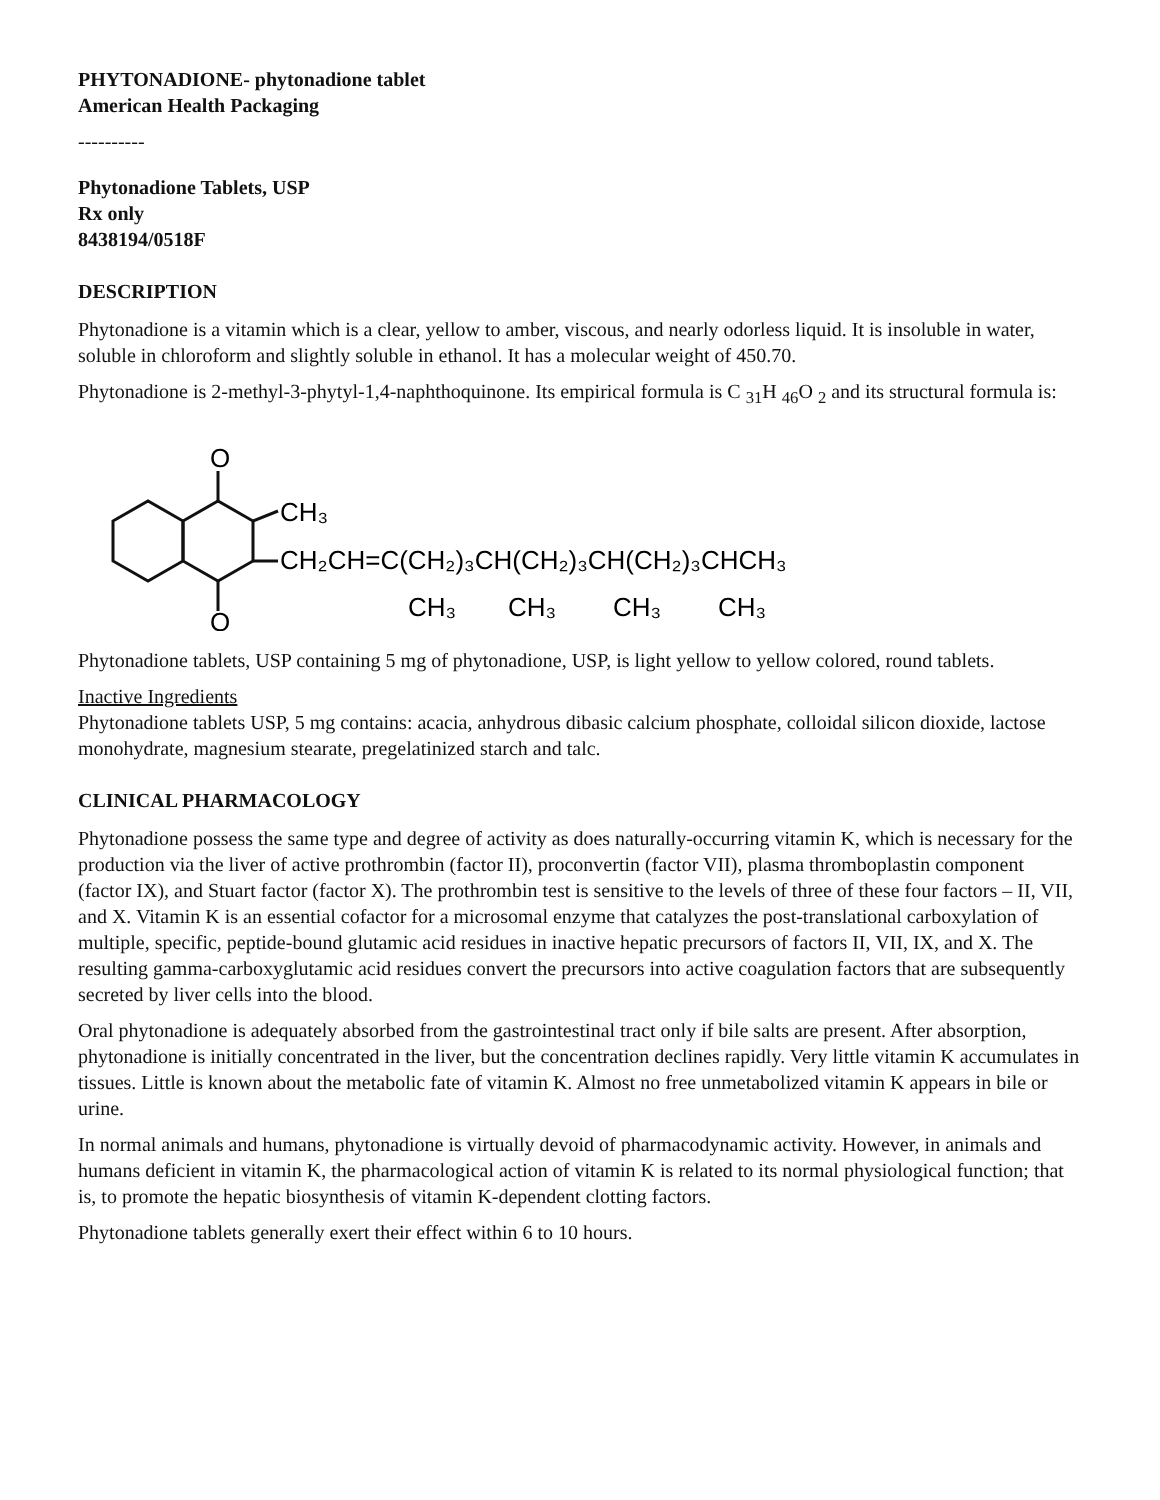PHYTONADIONE- phytonadione tablet
American Health Packaging
----------
Phytonadione Tablets, USP
Rx only
8438194/0518F
DESCRIPTION
Phytonadione is a vitamin which is a clear, yellow to amber, viscous, and nearly odorless liquid. It is insoluble in water, soluble in chloroform and slightly soluble in ethanol. It has a molecular weight of 450.70.
Phytonadione is 2-methyl-3-phytyl-1,4-naphthoquinone. Its empirical formula is C <sub>31</sub>H <sub>46</sub>O <sub>2</sub> and its structural formula is:
O
O
CH₃
CH₂CH=C(CH₂)₃CH(CH₂)₃CH(CH₂)₃CHCH₃
CH₃
CH₃
CH₃
CH₃
Phytonadione tablets, USP containing 5 mg of phytonadione, USP, is light yellow to yellow colored, round tablets.
Inactive Ingredients
Phytonadione tablets USP, 5 mg contains: acacia, anhydrous dibasic calcium phosphate, colloidal silicon dioxide, lactose monohydrate, magnesium stearate, pregelatinized starch and talc.
CLINICAL PHARMACOLOGY
Phytonadione possess the same type and degree of activity as does naturally-occurring vitamin K, which is necessary for the production via the liver of active prothrombin (factor II), proconvertin (factor VII), plasma thromboplastin component (factor IX), and Stuart factor (factor X). The prothrombin test is sensitive to the levels of three of these four factors – II, VII, and X. Vitamin K is an essential cofactor for a microsomal enzyme that catalyzes the post-translational carboxylation of multiple, specific, peptide-bound glutamic acid residues in inactive hepatic precursors of factors II, VII, IX, and X. The resulting gamma-carboxyglutamic acid residues convert the precursors into active coagulation factors that are subsequently secreted by liver cells into the blood.
Oral phytonadione is adequately absorbed from the gastrointestinal tract only if bile salts are present. After absorption, phytonadione is initially concentrated in the liver, but the concentration declines rapidly. Very little vitamin K accumulates in tissues. Little is known about the metabolic fate of vitamin K. Almost no free unmetabolized vitamin K appears in bile or urine.
In normal animals and humans, phytonadione is virtually devoid of pharmacodynamic activity. However, in animals and humans deficient in vitamin K, the pharmacological action of vitamin K is related to its normal physiological function; that is, to promote the hepatic biosynthesis of vitamin K-dependent clotting factors.
Phytonadione tablets generally exert their effect within 6 to 10 hours.